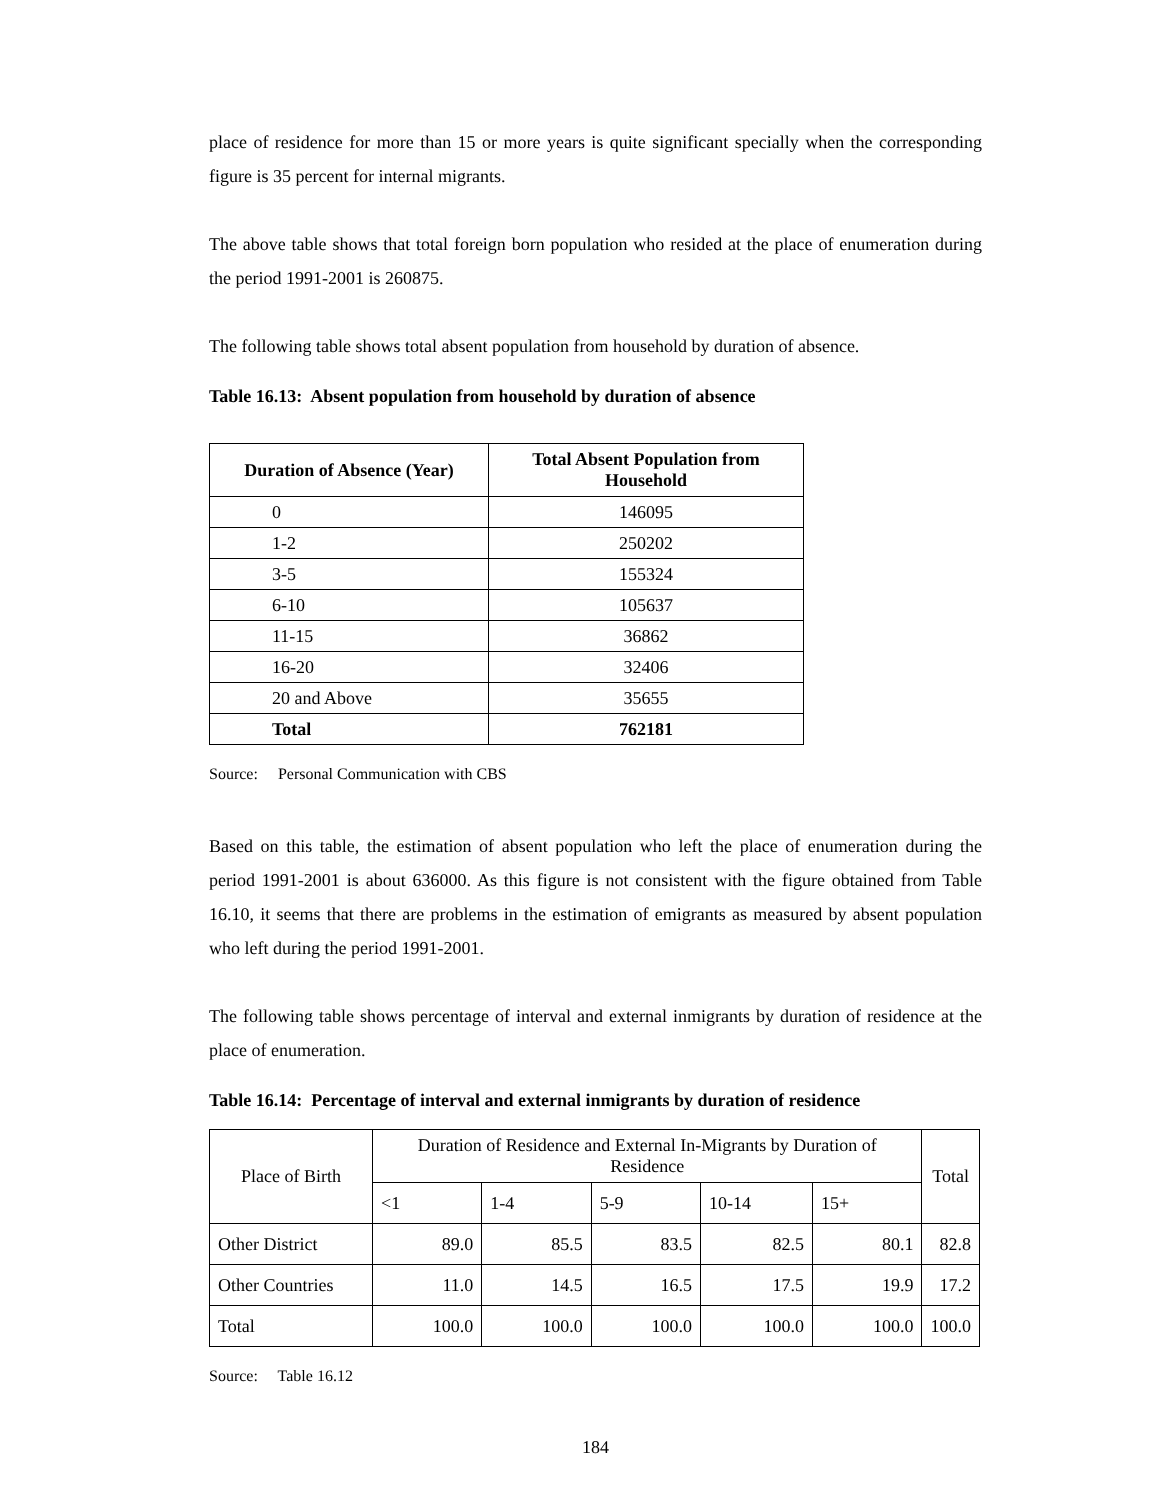place of residence for more than 15 or more years is quite significant specially when the corresponding figure is 35 percent for internal migrants.
The above table shows that total foreign born population who resided at the place of enumeration during the period 1991-2001 is 260875.
The following table shows total absent population from household by duration of absence.
Table 16.13: Absent population from household by duration of absence
| Duration of Absence (Year) | Total Absent Population from Household |
| --- | --- |
| 0 | 146095 |
| 1-2 | 250202 |
| 3-5 | 155324 |
| 6-10 | 105637 |
| 11-15 | 36862 |
| 16-20 | 32406 |
| 20 and Above | 35655 |
| Total | 762181 |
Source: Personal Communication with CBS
Based on this table, the estimation of absent population who left the place of enumeration during the period 1991-2001 is about 636000. As this figure is not consistent with the figure obtained from Table 16.10, it seems that there are problems in the estimation of emigrants as measured by absent population who left during the period 1991-2001.
The following table shows percentage of interval and external inmigrants by duration of residence at the place of enumeration.
Table 16.14: Percentage of interval and external inmigrants by duration of residence
| Place of Birth | Duration of Residence and External In-Migrants by Duration of Residence | | | | | Total |
| | <1 | 1-4 | 5-9 | 10-14 | 15+ | |
| Other District | 89.0 | 85.5 | 83.5 | 82.5 | 80.1 | 82.8 |
| Other Countries | 11.0 | 14.5 | 16.5 | 17.5 | 19.9 | 17.2 |
| Total | 100.0 | 100.0 | 100.0 | 100.0 | 100.0 | 100.0 |
Source: Table 16.12
184